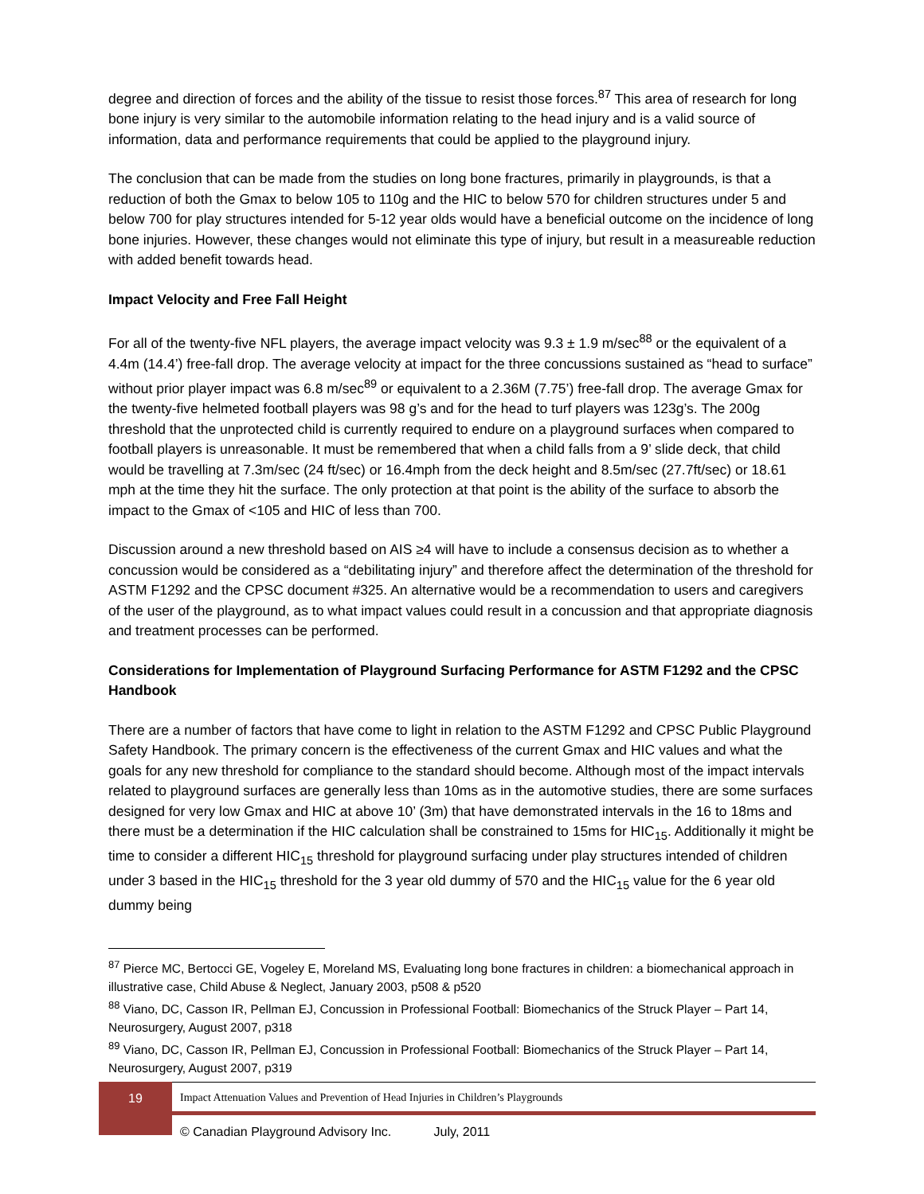degree and direction of forces and the ability of the tissue to resist those forces.<sup>87</sup> This area of research for long bone injury is very similar to the automobile information relating to the head injury and is a valid source of information, data and performance requirements that could be applied to the playground injury.
The conclusion that can be made from the studies on long bone fractures, primarily in playgrounds, is that a reduction of both the Gmax to below 105 to 110g and the HIC to below 570 for children structures under 5 and below 700 for play structures intended for 5-12 year olds would have a beneficial outcome on the incidence of long bone injuries. However, these changes would not eliminate this type of injury, but result in a measureable reduction with added benefit towards head.
Impact Velocity and Free Fall Height
For all of the twenty-five NFL players, the average impact velocity was 9.3 ± 1.9 m/sec<sup>88</sup> or the equivalent of a 4.4m (14.4’) free-fall drop. The average velocity at impact for the three concussions sustained as “head to surface” without prior player impact was 6.8 m/sec<sup>89</sup> or equivalent to a 2.36M (7.75’) free-fall drop. The average Gmax for the twenty-five helmeted football players was 98 g’s and for the head to turf players was 123g’s. The 200g threshold that the unprotected child is currently required to endure on a playground surfaces when compared to football players is unreasonable. It must be remembered that when a child falls from a 9’ slide deck, that child would be travelling at 7.3m/sec (24 ft/sec) or 16.4mph from the deck height and 8.5m/sec (27.7ft/sec) or 18.61 mph at the time they hit the surface. The only protection at that point is the ability of the surface to absorb the impact to the Gmax of <105 and HIC of less than 700.
Discussion around a new threshold based on AIS ≥4 will have to include a consensus decision as to whether a concussion would be considered as a “debilitating injury” and therefore affect the determination of the threshold for ASTM F1292 and the CPSC document #325. An alternative would be a recommendation to users and caregivers of the user of the playground, as to what impact values could result in a concussion and that appropriate diagnosis and treatment processes can be performed.
Considerations for Implementation of Playground Surfacing Performance for ASTM F1292 and the CPSC Handbook
There are a number of factors that have come to light in relation to the ASTM F1292 and CPSC Public Playground Safety Handbook. The primary concern is the effectiveness of the current Gmax and HIC values and what the goals for any new threshold for compliance to the standard should become. Although most of the impact intervals related to playground surfaces are generally less than 10ms as in the automotive studies, there are some surfaces designed for very low Gmax and HIC at above 10’ (3m) that have demonstrated intervals in the 16 to 18ms and there must be a determination if the HIC calculation shall be constrained to 15ms for HIC<sub>15</sub>. Additionally it might be time to consider a different HIC<sub>15</sub> threshold for playground surfacing under play structures intended of children under 3 based in the HIC<sub>15</sub> threshold for the 3 year old dummy of 570 and the HIC<sub>15</sub> value for the 6 year old dummy being
<sup>87</sup> Pierce MC, Bertocci GE, Vogeley E, Moreland MS, Evaluating long bone fractures in children: a biomechanical approach in illustrative case, Child Abuse & Neglect, January 2003, p508 & p520
<sup>88</sup> Viano, DC, Casson IR, Pellman EJ, Concussion in Professional Football: Biomechanics of the Struck Player – Part 14, Neurosurgery, August 2007, p318
<sup>89</sup> Viano, DC, Casson IR, Pellman EJ, Concussion in Professional Football: Biomechanics of the Struck Player – Part 14, Neurosurgery, August 2007, p319
19
Impact Attenuation Values and Prevention of Head Injuries in Children’s Playgrounds
© Canadian Playground Advisory Inc. July, 2011